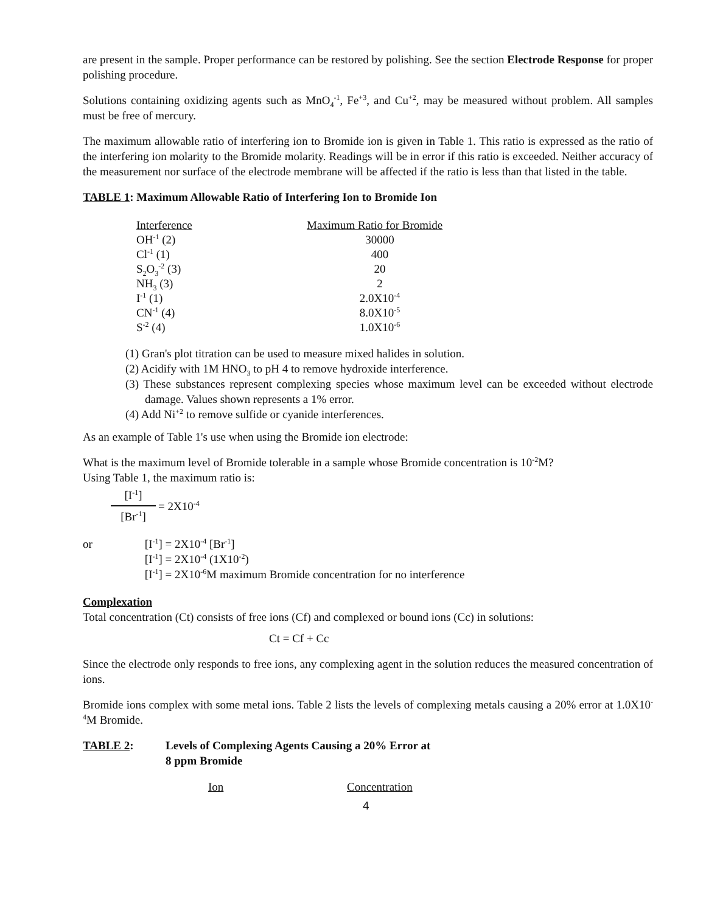are present in the sample. Proper performance can be restored by polishing. See the section Electrode Response for proper polishing procedure.
Solutions containing oxidizing agents such as MnO<sub>4</sub><sup>-1</sup>, Fe<sup>+3</sup>, and Cu<sup>+2</sup>, may be measured without problem. All samples must be free of mercury.
The maximum allowable ratio of interfering ion to Bromide ion is given in Table 1. This ratio is expressed as the ratio of the interfering ion molarity to the Bromide molarity. Readings will be in error if this ratio is exceeded. Neither accuracy of the measurement nor surface of the electrode membrane will be affected if the ratio is less than that listed in the table.
TABLE 1: Maximum Allowable Ratio of Interfering Ion to Bromide Ion
| Interference | Maximum Ratio for Bromide |
| --- | --- |
| OH<sup>-1</sup> (2) | 30000 |
| Cl<sup>-1</sup> (1) | 400 |
| S<sub>2</sub>O<sub>3</sub><sup>-2</sup> (3) | 20 |
| NH<sub>3</sub> (3) | 2 |
| I<sup>-1</sup> (1) | 2.0X10<sup>-4</sup> |
| CN<sup>-1</sup> (4) | 8.0X10<sup>-5</sup> |
| S<sup>-2</sup> (4) | 1.0X10<sup>-6</sup> |
(1) Gran's plot titration can be used to measure mixed halides in solution.
(2) Acidify with 1M HNO<sub>3</sub> to pH 4 to remove hydroxide interference.
(3) These substances represent complexing species whose maximum level can be exceeded without electrode damage. Values shown represents a 1% error.
(4) Add Ni<sup>+2</sup> to remove sulfide or cyanide interferences.
As an example of Table 1's use when using the Bromide ion electrode:
What is the maximum level of Bromide tolerable in a sample whose Bromide concentration is 10<sup>-2</sup>M?
Using Table 1, the maximum ratio is:
[I<sup>-1</sup>]
[Br<sup>-1</sup>]
= 2X10<sup>-4</sup>
or [I<sup>-1</sup>] = 2X10<sup>-4</sup> [Br<sup>-1</sup>]
[I<sup>-1</sup>] = 2X10<sup>-4</sup> (1X10<sup>-2</sup>)
[I<sup>-1</sup>] = 2X10<sup>-6</sup>M maximum Bromide concentration for no interference
Complexation
Total concentration (Ct) consists of free ions (Cf) and complexed or bound ions (Cc) in solutions:
Ct = Cf + Cc
Since the electrode only responds to free ions, any complexing agent in the solution reduces the measured concentration of ions.
Bromide ions complex with some metal ions. Table 2 lists the levels of complexing metals causing a 20% error at 1.0X10<sup>-4</sup>M Bromide.
TABLE 2: Levels of Complexing Agents Causing a 20% Error at
8 ppm Bromide
Ion Concentration
4